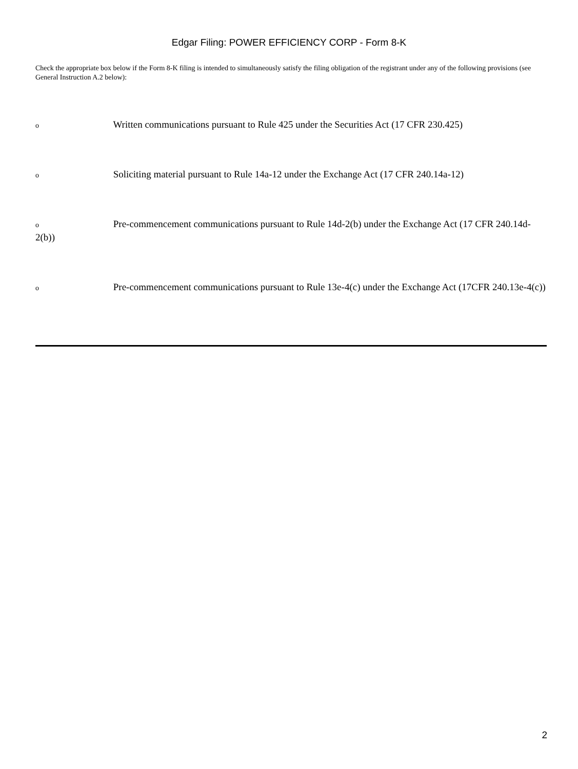Edgar Filing: POWER EFFICIENCY CORP - Form 8-K
Check the appropriate box below if the Form 8-K filing is intended to simultaneously satisfy the filing obligation of the registrant under any of the following provisions (see General Instruction A.2 below):
o Written communications pursuant to Rule 425 under the Securities Act (17 CFR 230.425)
o Soliciting material pursuant to Rule 14a-12 under the Exchange Act (17 CFR 240.14a-12)
o Pre-commencement communications pursuant to Rule 14d-2(b) under the Exchange Act (17 CFR 240.14d-2(b))
o Pre-commencement communications pursuant to Rule 13e-4(c) under the Exchange Act (17CFR 240.13e-4(c))
2